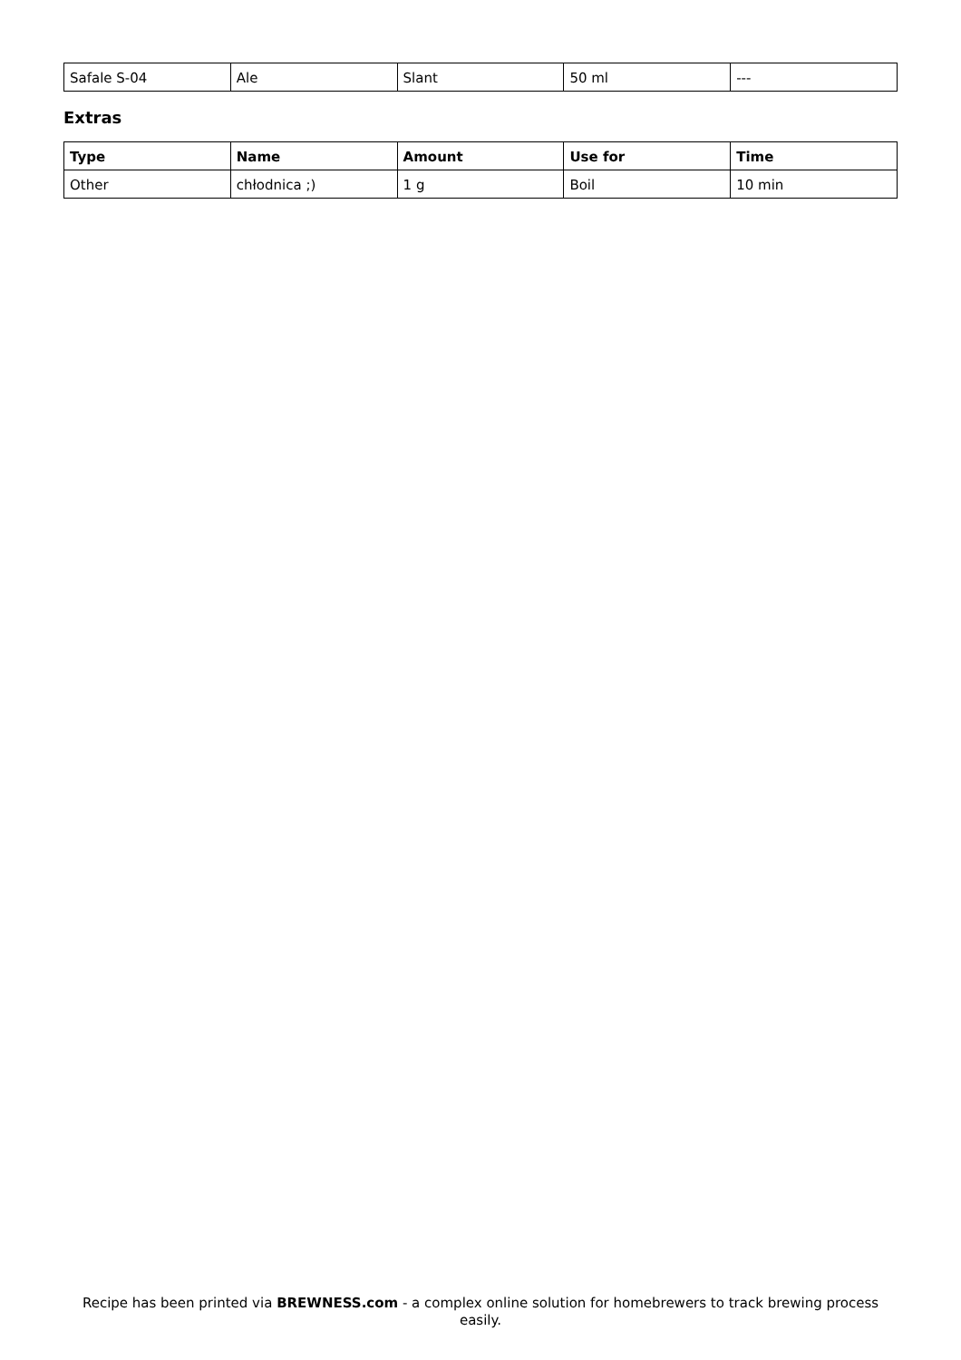| Safale S-04 | Ale | Slant | 50 ml | --- |
Extras
| Type | Name | Amount | Use for | Time |
| --- | --- | --- | --- | --- |
| Other | chłodnica ;) | 1 g | Boil | 10 min |
Recipe has been printed via BREWNESS.com - a complex online solution for homebrewers to track brewing process easily.